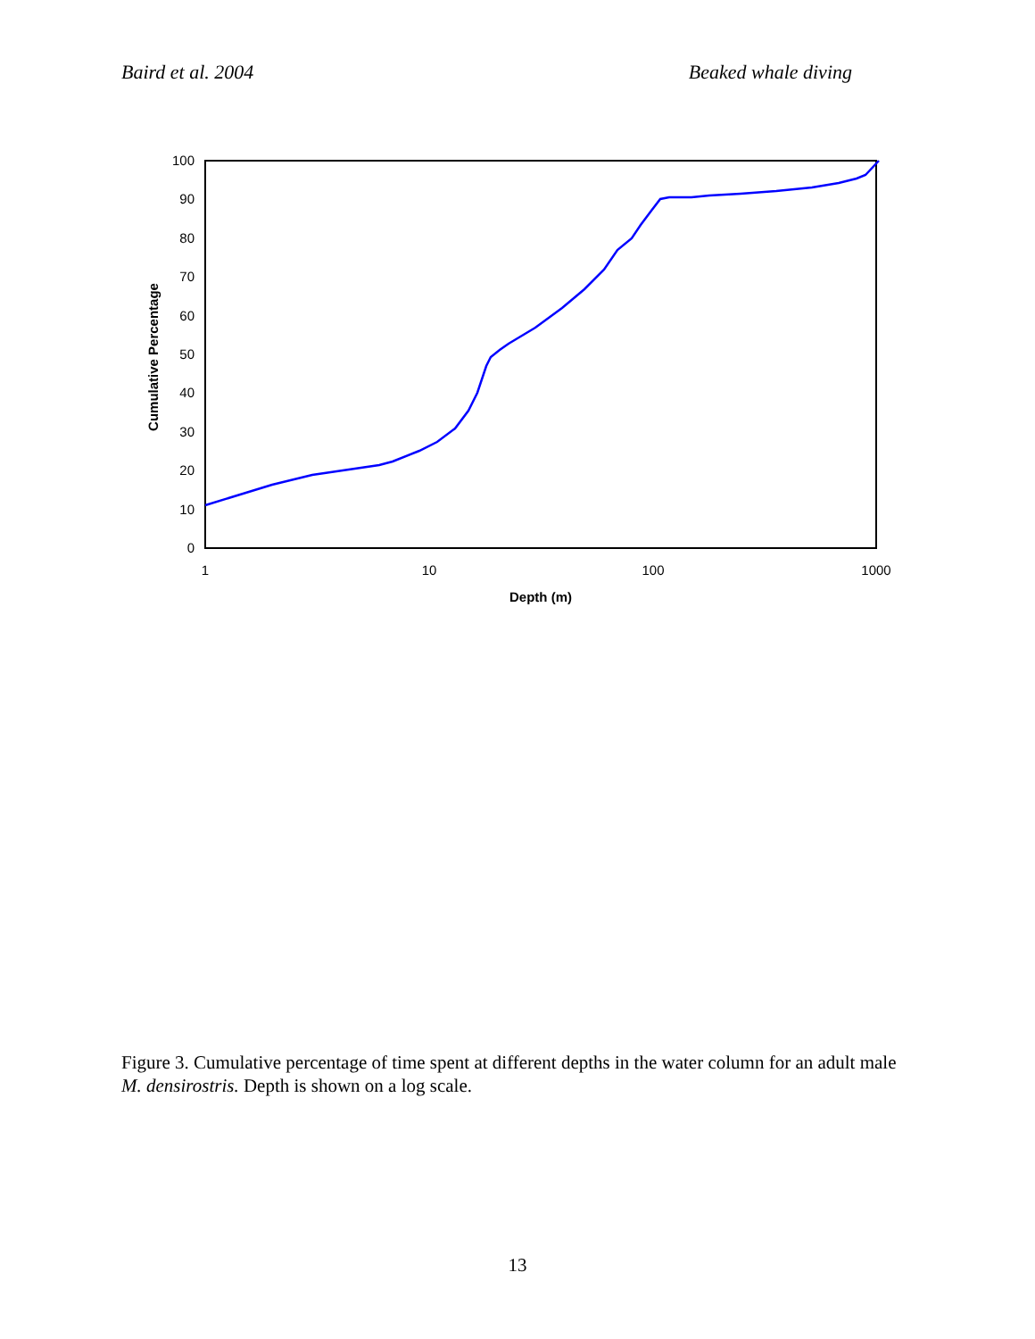Baird et al. 2004 Beaked whale diving
0
10
20
30
40
50
60
70
80
90
100
1
10
100
1000
Depth (m)
Cumulative Percentage
Figure 3. Cumulative percentage of time spent at different depths in the water column for an adult male M. densirostris. Depth is shown on a log scale.
13